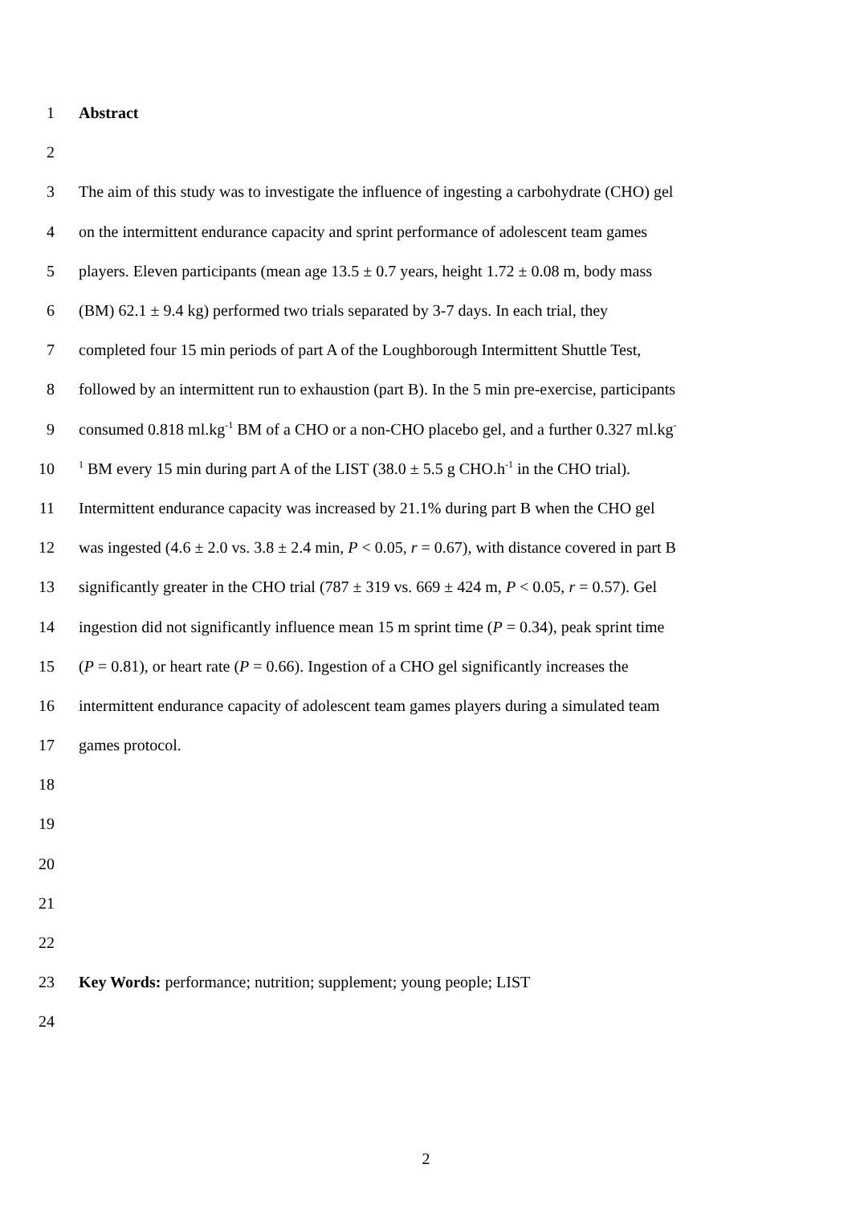1 Abstract
2
3 The aim of this study was to investigate the influence of ingesting a carbohydrate (CHO) gel
4 on the intermittent endurance capacity and sprint performance of adolescent team games
5 players. Eleven participants (mean age 13.5 ± 0.7 years, height 1.72 ± 0.08 m, body mass
6 (BM) 62.1 ± 9.4 kg) performed two trials separated by 3-7 days. In each trial, they
7 completed four 15 min periods of part A of the Loughborough Intermittent Shuttle Test,
8 followed by an intermittent run to exhaustion (part B). In the 5 min pre-exercise, participants
9 consumed 0.818 ml.kg<sup>-1</sup> BM of a CHO or a non-CHO placebo gel, and a further 0.327 ml.kg<sup>-</sup>
10<sup>1</sup> BM every 15 min during part A of the LIST (38.0 ± 5.5 g CHO.h<sup>-1</sup> in the CHO trial).
11 Intermittent endurance capacity was increased by 21.1% during part B when the CHO gel
12 was ingested (4.6 ± 2.0 vs. 3.8 ± 2.4 min, P < 0.05, r = 0.67), with distance covered in part B
13 significantly greater in the CHO trial (787 ± 319 vs. 669 ± 424 m, P < 0.05, r = 0.57). Gel
14 ingestion did not significantly influence mean 15 m sprint time (P = 0.34), peak sprint time
15 (P = 0.81), or heart rate (P = 0.66). Ingestion of a CHO gel significantly increases the
16 intermittent endurance capacity of adolescent team games players during a simulated team
17 games protocol.
18
19
20
21
22
23 Key Words: performance; nutrition; supplement; young people; LIST
24
2